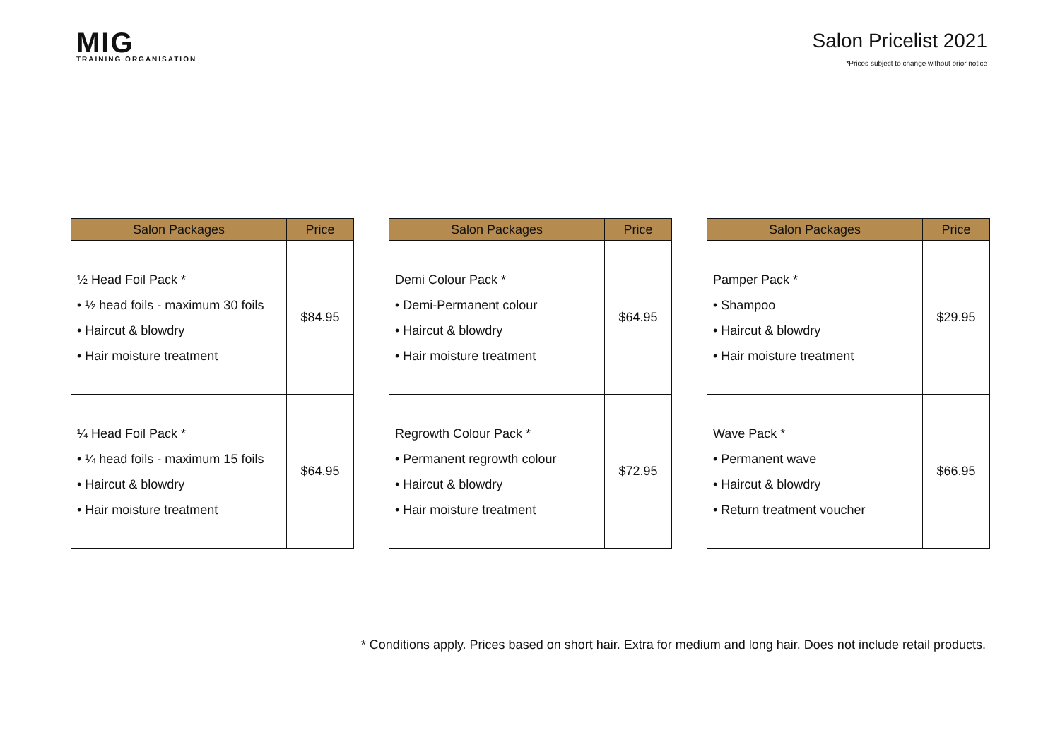MIG
TRAINING ORGANISATION
Salon Pricelist 2021
*Prices subject to change without prior notice
| Salon Packages | Price |
| --- | --- |
| ½ Head Foil Pack * • ½ head foils - maximum 30 foils • Haircut & blowdry • Hair moisture treatment | $84.95 |
| ¼ Head Foil Pack * • ¼ head foils - maximum 15 foils • Haircut & blowdry • Hair moisture treatment | $64.95 |
| Salon Packages | Price |
| --- | --- |
| Demi Colour Pack * • Demi-Permanent colour • Haircut & blowdry • Hair moisture treatment | $64.95 |
| Regrowth Colour Pack * • Permanent regrowth colour • Haircut & blowdry • Hair moisture treatment | $72.95 |
| Salon Packages | Price |
| --- | --- |
| Pamper Pack * • Shampoo • Haircut & blowdry • Hair moisture treatment | $29.95 |
| Wave Pack * • Permanent wave • Haircut & blowdry • Return treatment voucher | $66.95 |
* Conditions apply. Prices based on short hair. Extra for medium and long hair. Does not include retail products.